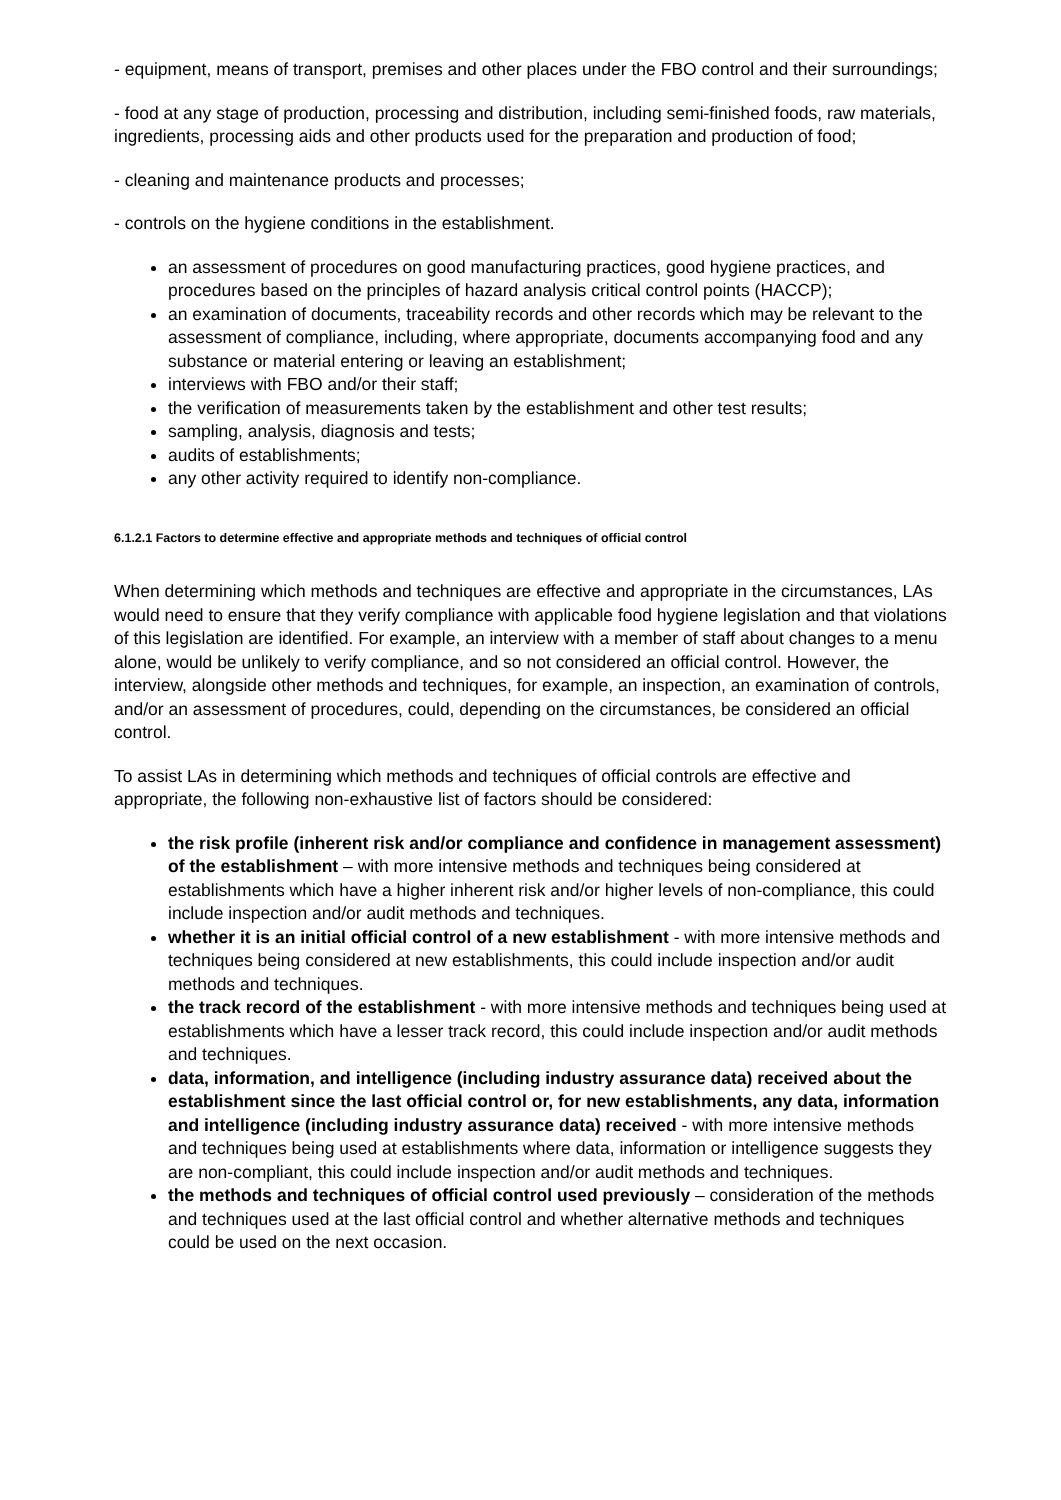- equipment, means of transport, premises and other places under the FBO control and their surroundings;
- food at any stage of production, processing and distribution, including semi-finished foods, raw materials, ingredients, processing aids and other products used for the preparation and production of food;
- cleaning and maintenance products and processes;
- controls on the hygiene conditions in the establishment.
an assessment of procedures on good manufacturing practices, good hygiene practices, and procedures based on the principles of hazard analysis critical control points (HACCP);
an examination of documents, traceability records and other records which may be relevant to the assessment of compliance, including, where appropriate, documents accompanying food and any substance or material entering or leaving an establishment;
interviews with FBO and/or their staff;
the verification of measurements taken by the establishment and other test results;
sampling, analysis, diagnosis and tests;
audits of establishments;
any other activity required to identify non-compliance.
6.1.2.1 Factors to determine effective and appropriate methods and techniques of official control
When determining which methods and techniques are effective and appropriate in the circumstances, LAs would need to ensure that they verify compliance with applicable food hygiene legislation and that violations of this legislation are identified. For example, an interview with a member of staff about changes to a menu alone, would be unlikely to verify compliance, and so not considered an official control. However, the interview, alongside other methods and techniques, for example, an inspection, an examination of controls, and/or an assessment of procedures, could, depending on the circumstances, be considered an official control.
To assist LAs in determining which methods and techniques of official controls are effective and appropriate, the following non-exhaustive list of factors should be considered:
the risk profile (inherent risk and/or compliance and confidence in management assessment) of the establishment – with more intensive methods and techniques being considered at establishments which have a higher inherent risk and/or higher levels of non-compliance, this could include inspection and/or audit methods and techniques.
whether it is an initial official control of a new establishment - with more intensive methods and techniques being considered at new establishments, this could include inspection and/or audit methods and techniques.
the track record of the establishment - with more intensive methods and techniques being used at establishments which have a lesser track record, this could include inspection and/or audit methods and techniques.
data, information, and intelligence (including industry assurance data) received about the establishment since the last official control or, for new establishments, any data, information and intelligence (including industry assurance data) received - with more intensive methods and techniques being used at establishments where data, information or intelligence suggests they are non-compliant, this could include inspection and/or audit methods and techniques.
the methods and techniques of official control used previously – consideration of the methods and techniques used at the last official control and whether alternative methods and techniques could be used on the next occasion.